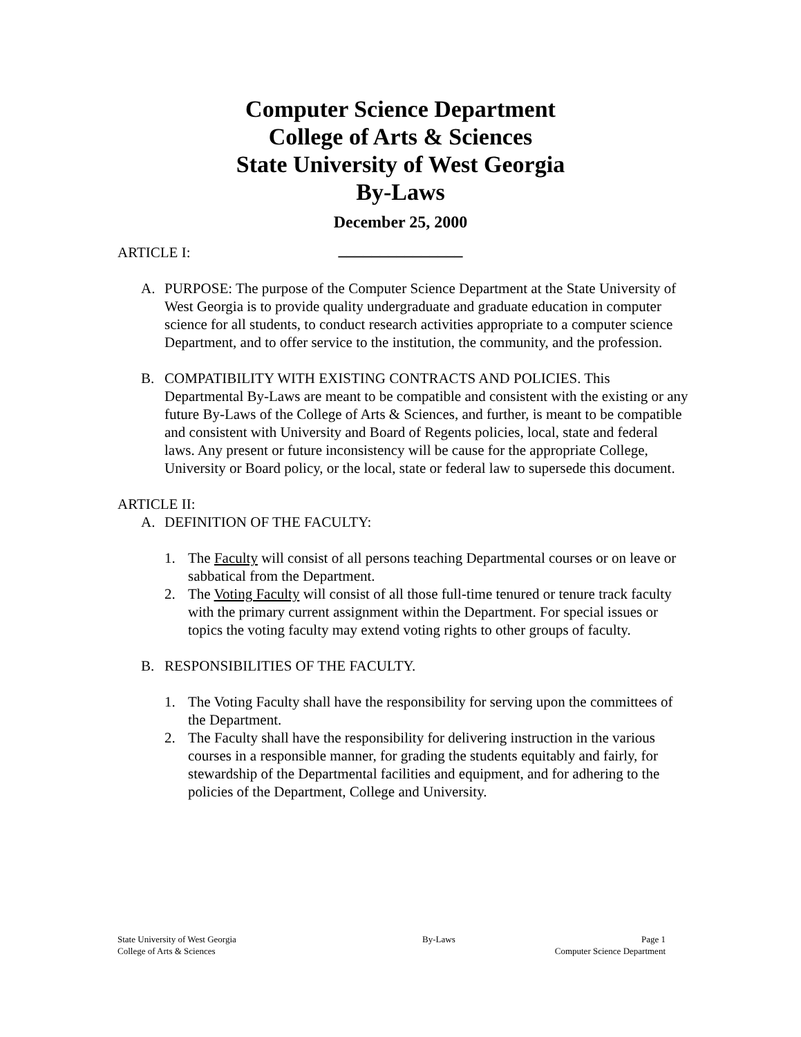Computer Science Department
College of Arts & Sciences
State University of West Georgia
By-Laws
December 25, 2000
_______________
ARTICLE I:
A. PURPOSE: The purpose of the Computer Science Department at the State University of West Georgia is to provide quality undergraduate and graduate education in computer science for all students, to conduct research activities appropriate to a computer science Department, and to offer service to the institution, the community, and the profession.
B. COMPATIBILITY WITH EXISTING CONTRACTS AND POLICIES. This Departmental By-Laws are meant to be compatible and consistent with the existing or any future By-Laws of the College of Arts & Sciences, and further, is meant to be compatible and consistent with University and Board of Regents policies, local, state and federal laws. Any present or future inconsistency will be cause for the appropriate College, University or Board policy, or the local, state or federal law to supersede this document.
ARTICLE II:
A. DEFINITION OF THE FACULTY:
1. The Faculty will consist of all persons teaching Departmental courses or on leave or sabbatical from the Department.
2. The Voting Faculty will consist of all those full-time tenured or tenure track faculty with the primary current assignment within the Department. For special issues or topics the voting faculty may extend voting rights to other groups of faculty.
B. RESPONSIBILITIES OF THE FACULTY.
1. The Voting Faculty shall have the responsibility for serving upon the committees of the Department.
2. The Faculty shall have the responsibility for delivering instruction in the various courses in a responsible manner, for grading the students equitably and fairly, for stewardship of the Departmental facilities and equipment, and for adhering to the policies of the Department, College and University.
State University of West Georgia By-Laws Page 1
College of Arts & Sciences Computer Science Department